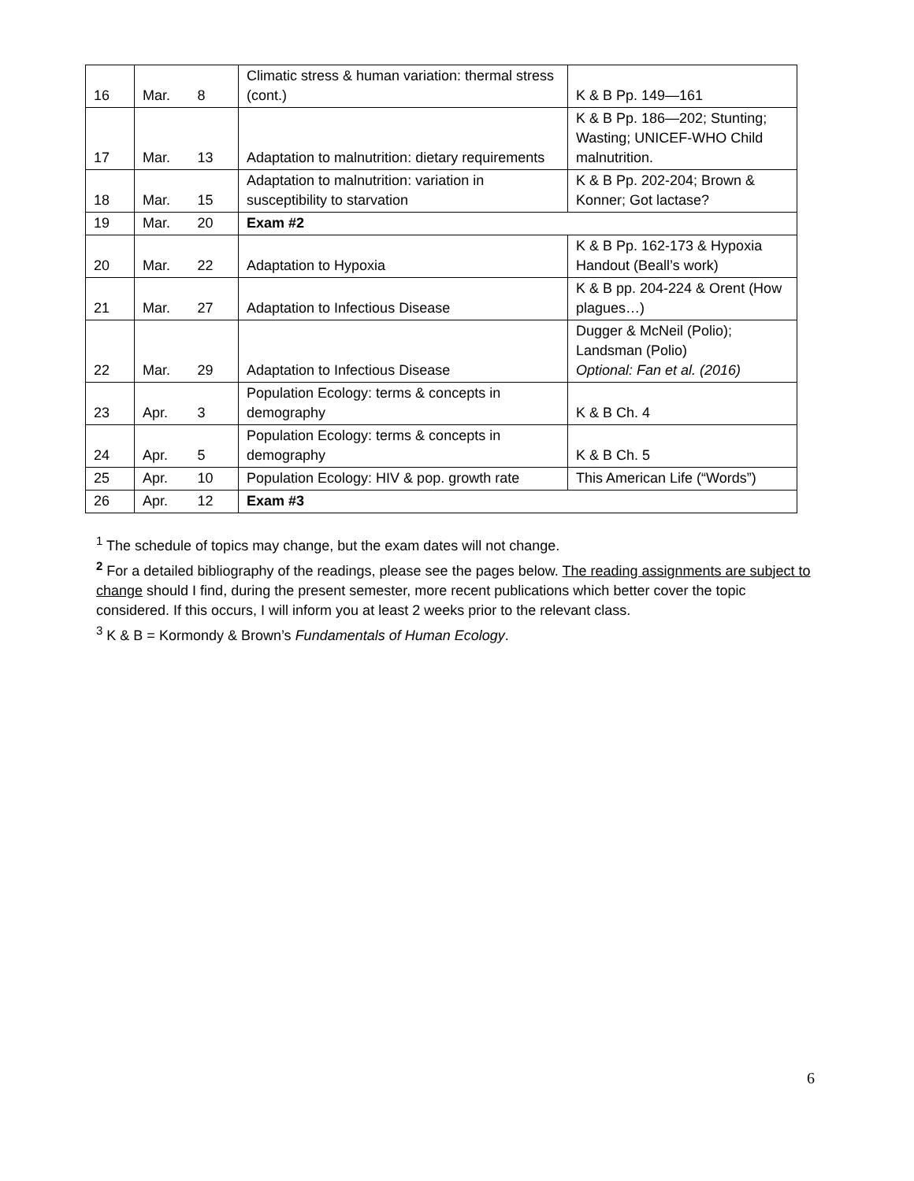| 16 | Mar. | 8 | Climatic stress & human variation: thermal stress (cont.) | K & B Pp. 149—161 |
| 17 | Mar. | 13 | Adaptation to malnutrition: dietary requirements | K & B Pp. 186—202; Stunting; Wasting; UNICEF-WHO Child malnutrition. |
| 18 | Mar. | 15 | Adaptation to malnutrition: variation in susceptibility to starvation | K & B Pp. 202-204; Brown & Konner; Got lactase? |
| 19 | Mar. | 20 | Exam #2 | |
| 20 | Mar. | 22 | Adaptation to Hypoxia | K & B Pp. 162-173 & Hypoxia Handout (Beall’s work) |
| 21 | Mar. | 27 | Adaptation to Infectious Disease | K & B pp. 204-224 & Orent (How plagues…) |
| 22 | Mar. | 29 | Adaptation to Infectious Disease | Dugger & McNeil (Polio); Landsman (Polio) Optional: Fan et al. (2016) |
| 23 | Apr. | 3 | Population Ecology: terms & concepts in demography | K & B Ch. 4 |
| 24 | Apr. | 5 | Population Ecology: terms & concepts in demography | K & B Ch. 5 |
| 25 | Apr. | 10 | Population Ecology: HIV & pop. growth rate | This American Life (“Words”) |
| 26 | Apr. | 12 | Exam #3 | |
<sup>1</sup> The schedule of topics may change, but the exam dates will not change.
<sup>2</sup> For a detailed bibliography of the readings, please see the pages below. The reading assignments are subject to change should I find, during the present semester, more recent publications which better cover the topic considered. If this occurs, I will inform you at least 2 weeks prior to the relevant class.
<sup>3</sup> K & B = Kormondy & Brown’s Fundamentals of Human Ecology.
6